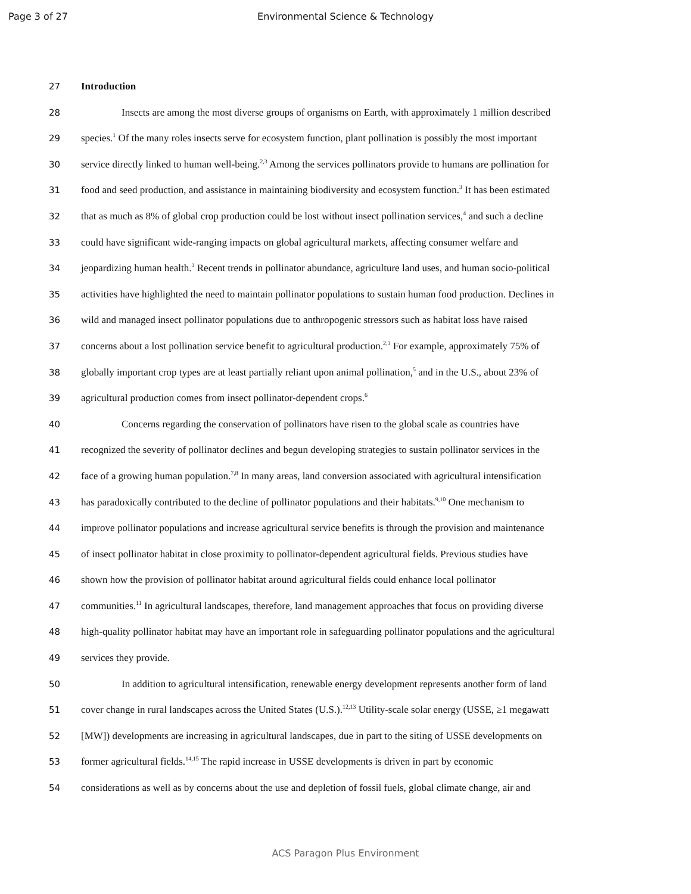Page 3 of 27 Environmental Science & Technology
27 Introduction
28 Insects are among the most diverse groups of organisms on Earth, with approximately 1 million described
29 species.<sup>1</sup> Of the many roles insects serve for ecosystem function, plant pollination is possibly the most important
30 service directly linked to human well-being.<sup>2,3</sup> Among the services pollinators provide to humans are pollination for
31 food and seed production, and assistance in maintaining biodiversity and ecosystem function.<sup>3</sup> It has been estimated
32 that as much as 8% of global crop production could be lost without insect pollination services,<sup>4</sup> and such a decline
33 could have significant wide-ranging impacts on global agricultural markets, affecting consumer welfare and
34 jeopardizing human health.<sup>3</sup> Recent trends in pollinator abundance, agriculture land uses, and human socio-political
35 activities have highlighted the need to maintain pollinator populations to sustain human food production. Declines in
36 wild and managed insect pollinator populations due to anthropogenic stressors such as habitat loss have raised
37 concerns about a lost pollination service benefit to agricultural production.<sup>2,3</sup> For example, approximately 75% of
38 globally important crop types are at least partially reliant upon animal pollination,<sup>5</sup> and in the U.S., about 23% of
39 agricultural production comes from insect pollinator-dependent crops.<sup>6</sup>
40 Concerns regarding the conservation of pollinators have risen to the global scale as countries have
41 recognized the severity of pollinator declines and begun developing strategies to sustain pollinator services in the
42 face of a growing human population.<sup>7,8</sup> In many areas, land conversion associated with agricultural intensification
43 has paradoxically contributed to the decline of pollinator populations and their habitats.<sup>9,10</sup> One mechanism to
44 improve pollinator populations and increase agricultural service benefits is through the provision and maintenance
45 of insect pollinator habitat in close proximity to pollinator-dependent agricultural fields. Previous studies have
46 shown how the provision of pollinator habitat around agricultural fields could enhance local pollinator
47 communities.<sup>11</sup> In agricultural landscapes, therefore, land management approaches that focus on providing diverse
48 high-quality pollinator habitat may have an important role in safeguarding pollinator populations and the agricultural
49 services they provide.
50 In addition to agricultural intensification, renewable energy development represents another form of land
51 cover change in rural landscapes across the United States (U.S.).<sup>12,13</sup> Utility-scale solar energy (USSE, ≥1 megawatt
52 [MW]) developments are increasing in agricultural landscapes, due in part to the siting of USSE developments on
53 former agricultural fields.<sup>14,15</sup> The rapid increase in USSE developments is driven in part by economic
54 considerations as well as by concerns about the use and depletion of fossil fuels, global climate change, air and
ACS Paragon Plus Environment